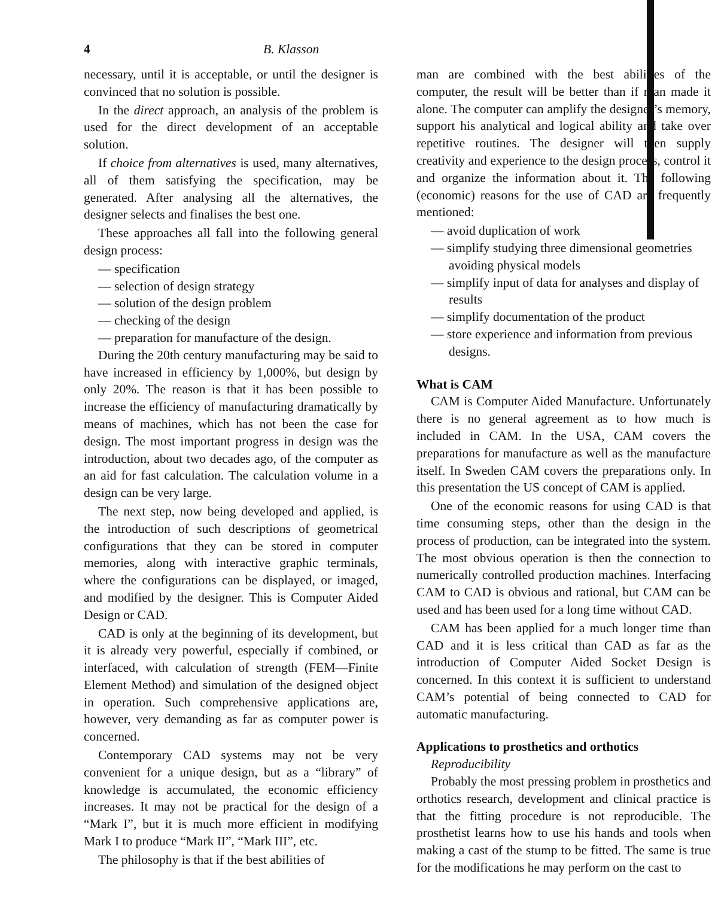4 B. Klasson
necessary, until it is acceptable, or until the designer is convinced that no solution is possible.
In the direct approach, an analysis of the problem is used for the direct development of an acceptable solution.
If choice from alternatives is used, many alternatives, all of them satisfying the specification, may be generated. After analysing all the alternatives, the designer selects and finalises the best one.
These approaches all fall into the following general design process:
— specification
— selection of design strategy
— solution of the design problem
— checking of the design
— preparation for manufacture of the design.
During the 20th century manufacturing may be said to have increased in efficiency by 1,000%, but design by only 20%. The reason is that it has been possible to increase the efficiency of manufacturing dramatically by means of machines, which has not been the case for design. The most important progress in design was the introduction, about two decades ago, of the computer as an aid for fast calculation. The calculation volume in a design can be very large.
The next step, now being developed and applied, is the introduction of such descriptions of geometrical configurations that they can be stored in computer memories, along with interactive graphic terminals, where the configurations can be displayed, or imaged, and modified by the designer. This is Computer Aided Design or CAD.
CAD is only at the beginning of its development, but it is already very powerful, especially if combined, or interfaced, with calculation of strength (FEM—Finite Element Method) and simulation of the designed object in operation. Such comprehensive applications are, however, very demanding as far as computer power is concerned.
Contemporary CAD systems may not be very convenient for a unique design, but as a “library” of knowledge is accumulated, the economic efficiency increases. It may not be practical for the design of a “Mark I”, but it is much more efficient in modifying Mark I to produce “Mark II”, “Mark III”, etc.
The philosophy is that if the best abilities of
man are combined with the best abilities of the computer, the result will be better than if man made it alone. The computer can amplify the designer’s memory, support his analytical and logical ability and take over repetitive routines. The designer will then supply creativity and experience to the design process, control it and organize the information about it. The following (economic) reasons for the use of CAD are frequently mentioned:
— avoid duplication of work
— simplify studying three dimensional geometries avoiding physical models
— simplify input of data for analyses and display of results
— simplify documentation of the product
— store experience and information from previous designs.
What is CAM
CAM is Computer Aided Manufacture. Unfortunately there is no general agreement as to how much is included in CAM. In the USA, CAM covers the preparations for manufacture as well as the manufacture itself. In Sweden CAM covers the preparations only. In this presentation the US concept of CAM is applied.
One of the economic reasons for using CAD is that time consuming steps, other than the design in the process of production, can be integrated into the system. The most obvious operation is then the connection to numerically controlled production machines. Interfacing CAM to CAD is obvious and rational, but CAM can be used and has been used for a long time without CAD.
CAM has been applied for a much longer time than CAD and it is less critical than CAD as far as the introduction of Computer Aided Socket Design is concerned. In this context it is sufficient to understand CAM’s potential of being connected to CAD for automatic manufacturing.
Applications to prosthetics and orthotics
Reproducibility
Probably the most pressing problem in prosthetics and orthotics research, development and clinical practice is that the fitting procedure is not reproducible. The prosthetist learns how to use his hands and tools when making a cast of the stump to be fitted. The same is true for the modifications he may perform on the cast to